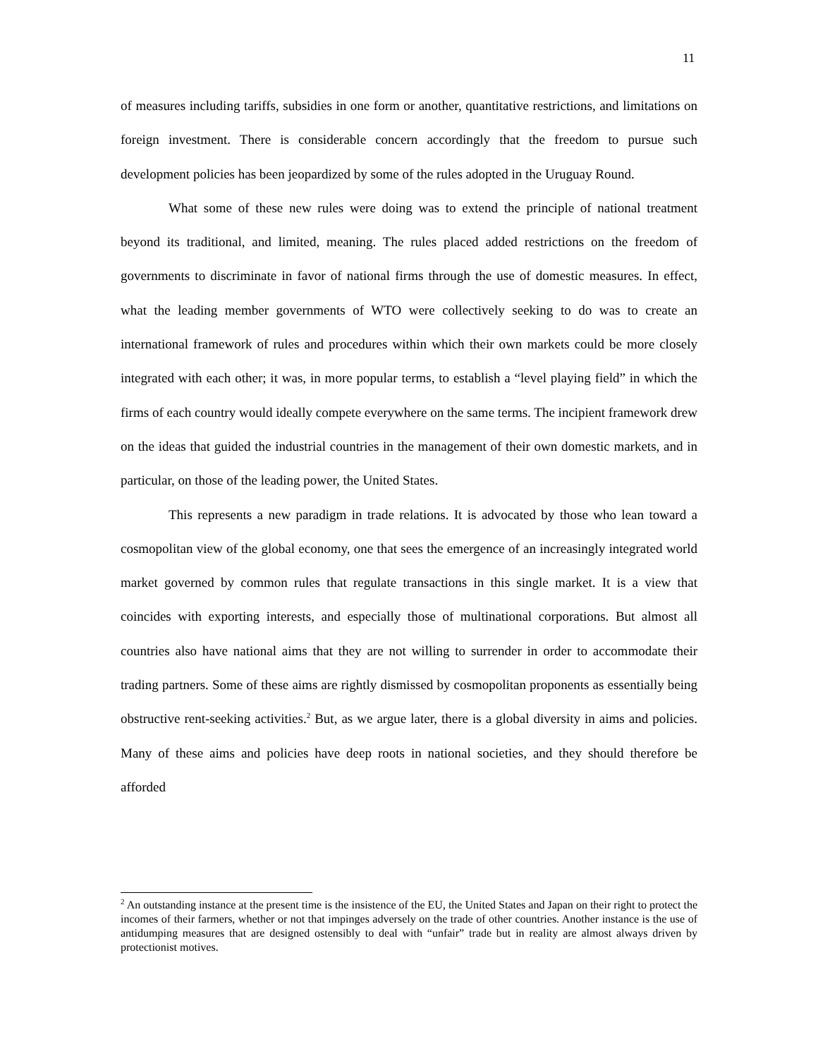11
of measures including tariffs, subsidies in one form or another, quantitative restrictions, and limitations on foreign investment. There is considerable concern accordingly that the freedom to pursue such development policies has been jeopardized by some of the rules adopted in the Uruguay Round.
What some of these new rules were doing was to extend the principle of national treatment beyond its traditional, and limited, meaning. The rules placed added restrictions on the freedom of governments to discriminate in favor of national firms through the use of domestic measures. In effect, what the leading member governments of WTO were collectively seeking to do was to create an international framework of rules and procedures within which their own markets could be more closely integrated with each other; it was, in more popular terms, to establish a “level playing field” in which the firms of each country would ideally compete everywhere on the same terms. The incipient framework drew on the ideas that guided the industrial countries in the management of their own domestic markets, and in particular, on those of the leading power, the United States.
This represents a new paradigm in trade relations. It is advocated by those who lean toward a cosmopolitan view of the global economy, one that sees the emergence of an increasingly integrated world market governed by common rules that regulate transactions in this single market. It is a view that coincides with exporting interests, and especially those of multinational corporations. But almost all countries also have national aims that they are not willing to surrender in order to accommodate their trading partners. Some of these aims are rightly dismissed by cosmopolitan proponents as essentially being obstructive rent-seeking activities.<sup>2</sup> But, as we argue later, there is a global diversity in aims and policies. Many of these aims and policies have deep roots in national societies, and they should therefore be afforded
<sup>2</sup> An outstanding instance at the present time is the insistence of the EU, the United States and Japan on their right to protect the incomes of their farmers, whether or not that impinges adversely on the trade of other countries. Another instance is the use of antidumping measures that are designed ostensibly to deal with “unfair” trade but in reality are almost always driven by protectionist motives.